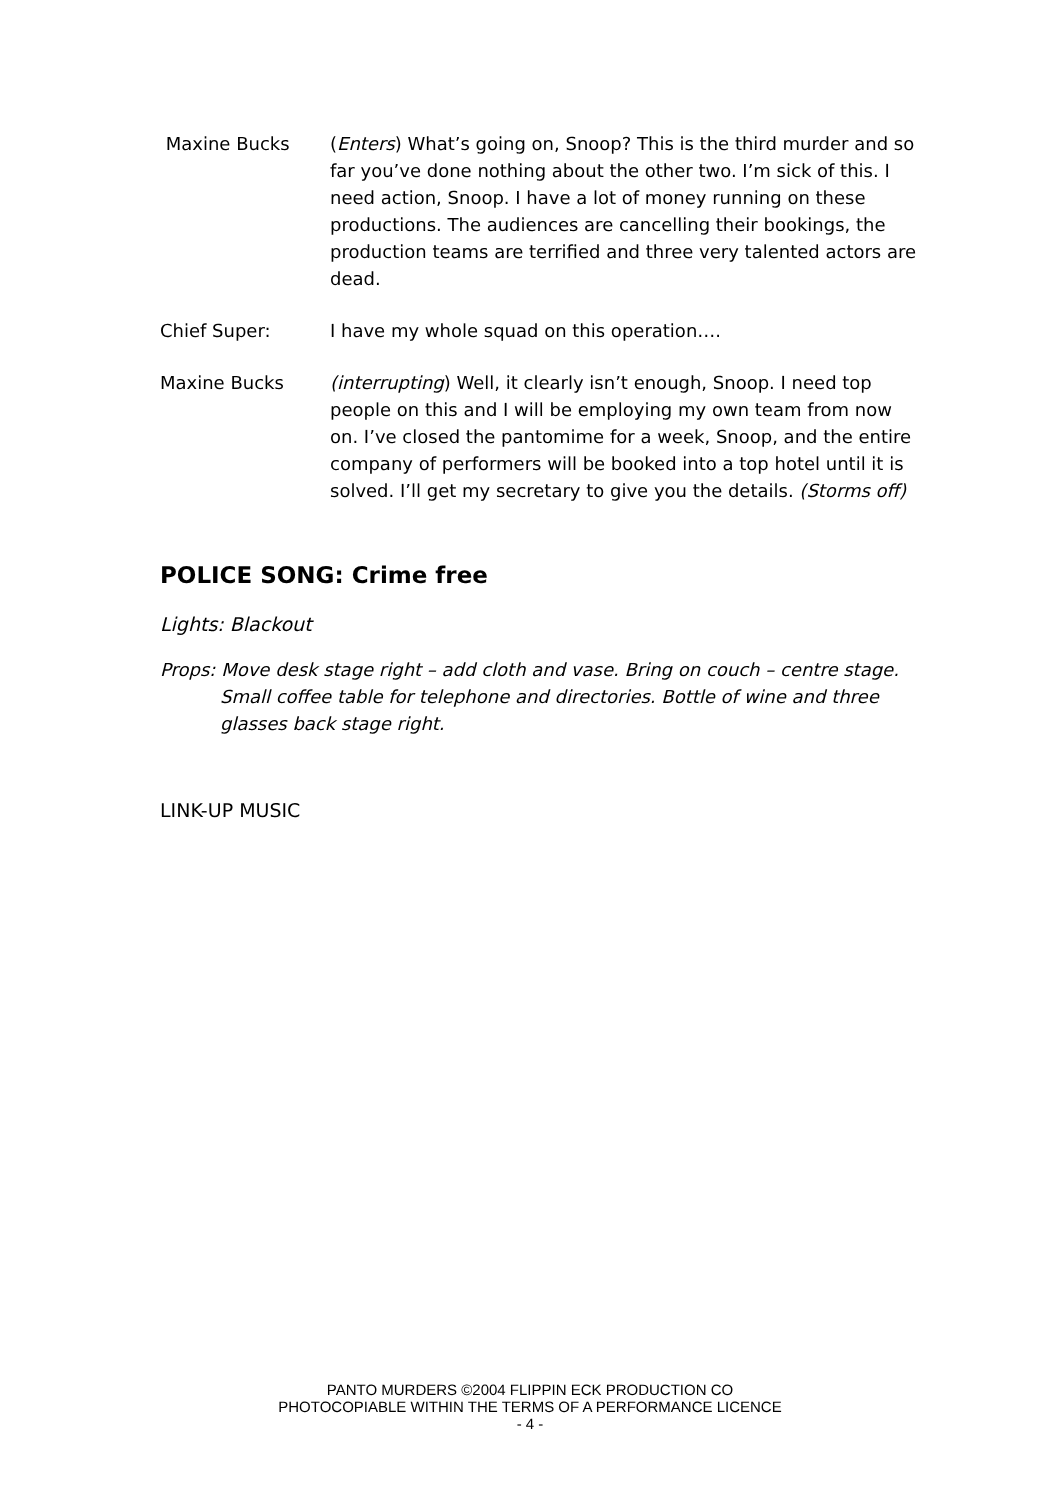Maxine Bucks (Enters) What’s going on, Snoop? This is the third murder and so far you’ve done nothing about the other two. I’m sick of this. I need action, Snoop. I have a lot of money running on these productions. The audiences are cancelling their bookings, the production teams are terrified and three very talented actors are dead.
Chief Super: I have my whole squad on this operation….
Maxine Bucks (interrupting) Well, it clearly isn’t enough, Snoop. I need top people on this and I will be employing my own team from now on. I’ve closed the pantomime for a week, Snoop, and the entire company of performers will be booked into a top hotel until it is solved. I’ll get my secretary to give you the details. (Storms off)
POLICE SONG: Crime free
Lights: Blackout
Props: Move desk stage right – add cloth and vase. Bring on couch – centre stage. Small coffee table for telephone and directories. Bottle of wine and three glasses back stage right.
LINK-UP MUSIC
PANTO MURDERS ©2004 FLIPPIN ECK PRODUCTION CO
PHOTOCOPIABLE WITHIN THE TERMS OF A PERFORMANCE LICENCE
- 4 -